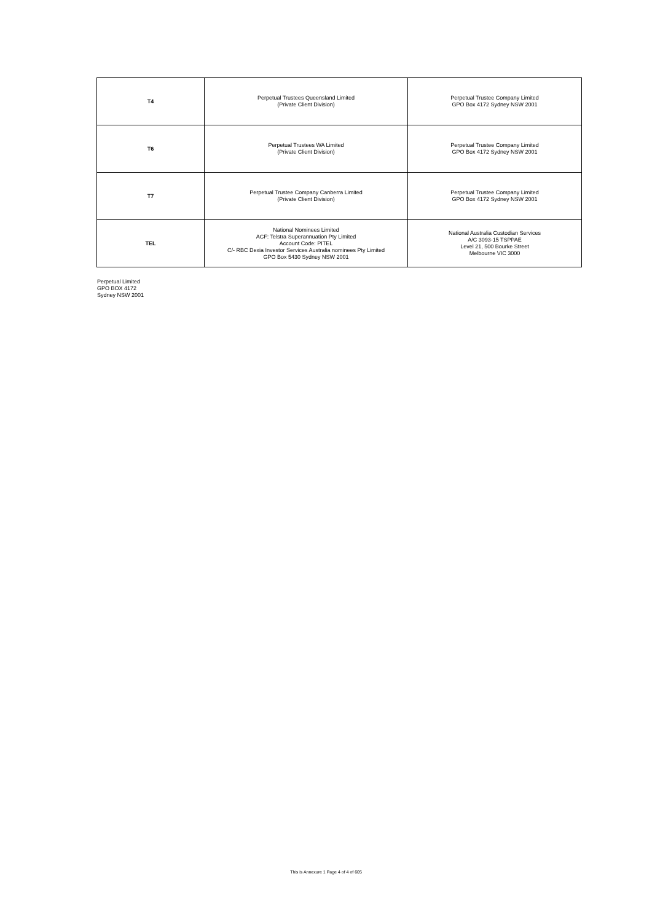| T4 | Perpetual Trustees Queensland Limited (Private Client Division) | Perpetual Trustee Company Limited GPO Box 4172 Sydney NSW 2001 |
| T6 | Perpetual Trustees WA Limited (Private Client Division) | Perpetual Trustee Company Limited GPO Box 4172 Sydney NSW 2001 |
| T7 | Perpetual Trustee Company Canberra Limited (Private Client Division) | Perpetual Trustee Company Limited GPO Box 4172 Sydney NSW 2001 |
| TEL | National Nominees Limited ACF: Telstra Superannuation Pty Limited Account Code: PITEL C/- RBC Dexia Investor Services Australia nominees Pty Limited GPO Box 5430 Sydney NSW 2001 | National Australia Custodian Services A/C 3093-15 TSPPAE Level 21, 500 Bourke Street Melbourne VIC 3000 |
Perpetual Limited
GPO BOX 4172
Sydney NSW 2001
This is Annexure 1 Page 4 of 4 of 605